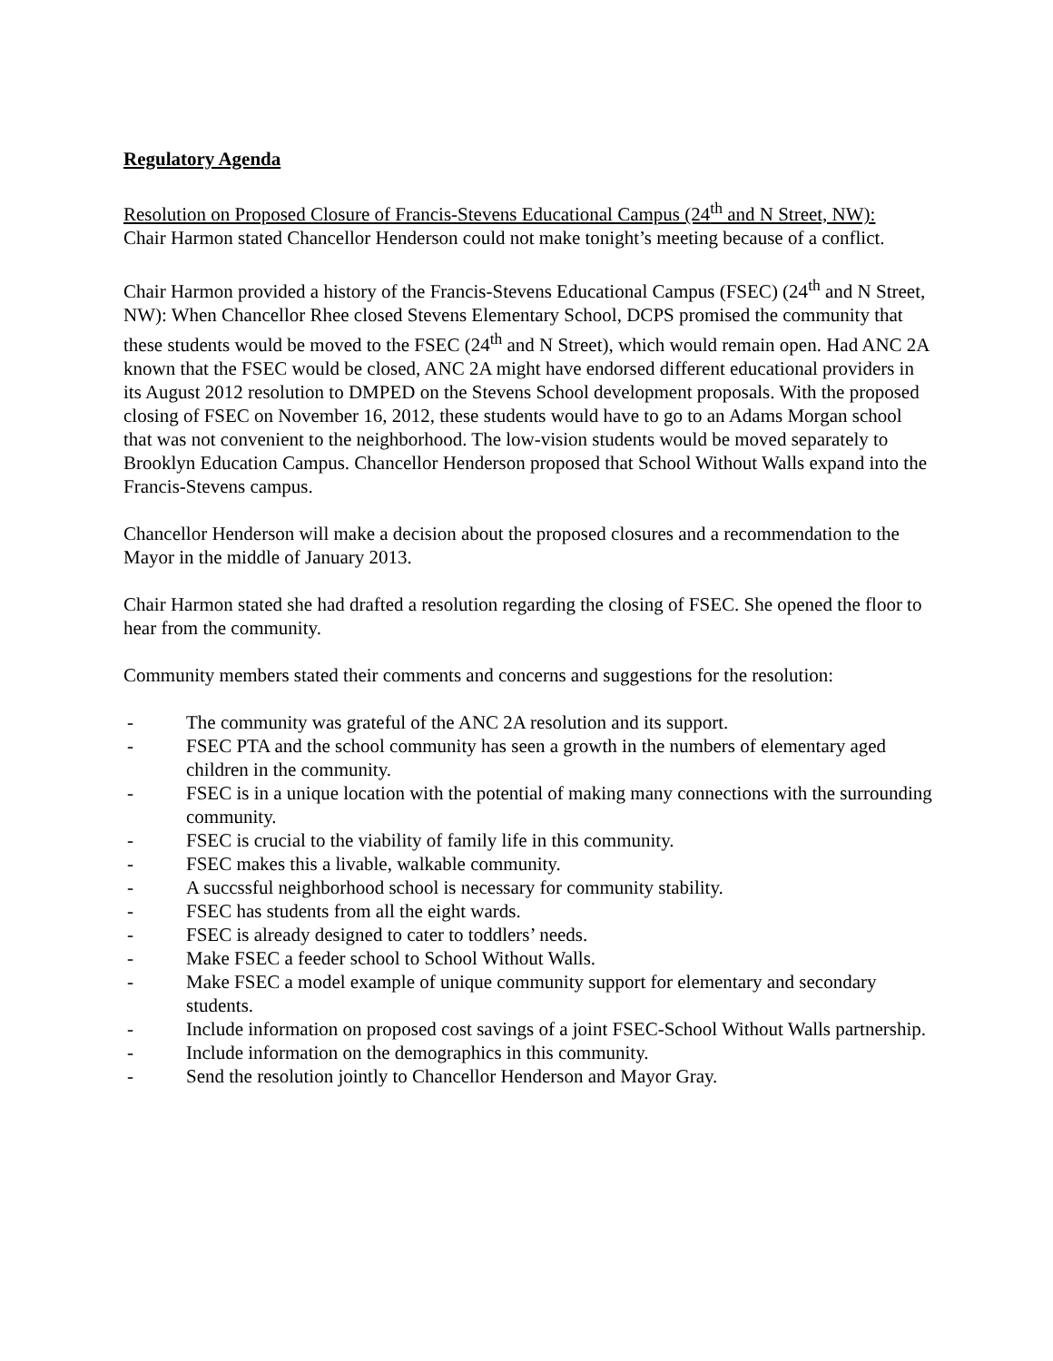Regulatory Agenda
Resolution on Proposed Closure of Francis-Stevens Educational Campus (24<sup>th</sup> and N Street, NW):
Chair Harmon stated Chancellor Henderson could not make tonight’s meeting because of a conflict.
Chair Harmon provided a history of the Francis-Stevens Educational Campus (FSEC) (24<sup>th</sup> and N Street, NW): When Chancellor Rhee closed Stevens Elementary School, DCPS promised the community that these students would be moved to the FSEC (24<sup>th</sup> and N Street), which would remain open. Had ANC 2A known that the FSEC would be closed, ANC 2A might have endorsed different educational providers in its August 2012 resolution to DMPED on the Stevens School development proposals. With the proposed closing of FSEC on November 16, 2012, these students would have to go to an Adams Morgan school that was not convenient to the neighborhood. The low-vision students would be moved separately to Brooklyn Education Campus. Chancellor Henderson proposed that School Without Walls expand into the Francis-Stevens campus.
Chancellor Henderson will make a decision about the proposed closures and a recommendation to the Mayor in the middle of January 2013.
Chair Harmon stated she had drafted a resolution regarding the closing of FSEC. She opened the floor to hear from the community.
Community members stated their comments and concerns and suggestions for the resolution:
- The community was grateful of the ANC 2A resolution and its support.
- FSEC PTA and the school community has seen a growth in the numbers of elementary aged children in the community.
- FSEC is in a unique location with the potential of making many connections with the surrounding community.
- FSEC is crucial to the viability of family life in this community.
- FSEC makes this a livable, walkable community.
- A succssful neighborhood school is necessary for community stability.
- FSEC has students from all the eight wards.
- FSEC is already designed to cater to toddlers’ needs.
- Make FSEC a feeder school to School Without Walls.
- Make FSEC a model example of unique community support for elementary and secondary students.
- Include information on proposed cost savings of a joint FSEC-School Without Walls partnership.
- Include information on the demographics in this community.
- Send the resolution jointly to Chancellor Henderson and Mayor Gray.